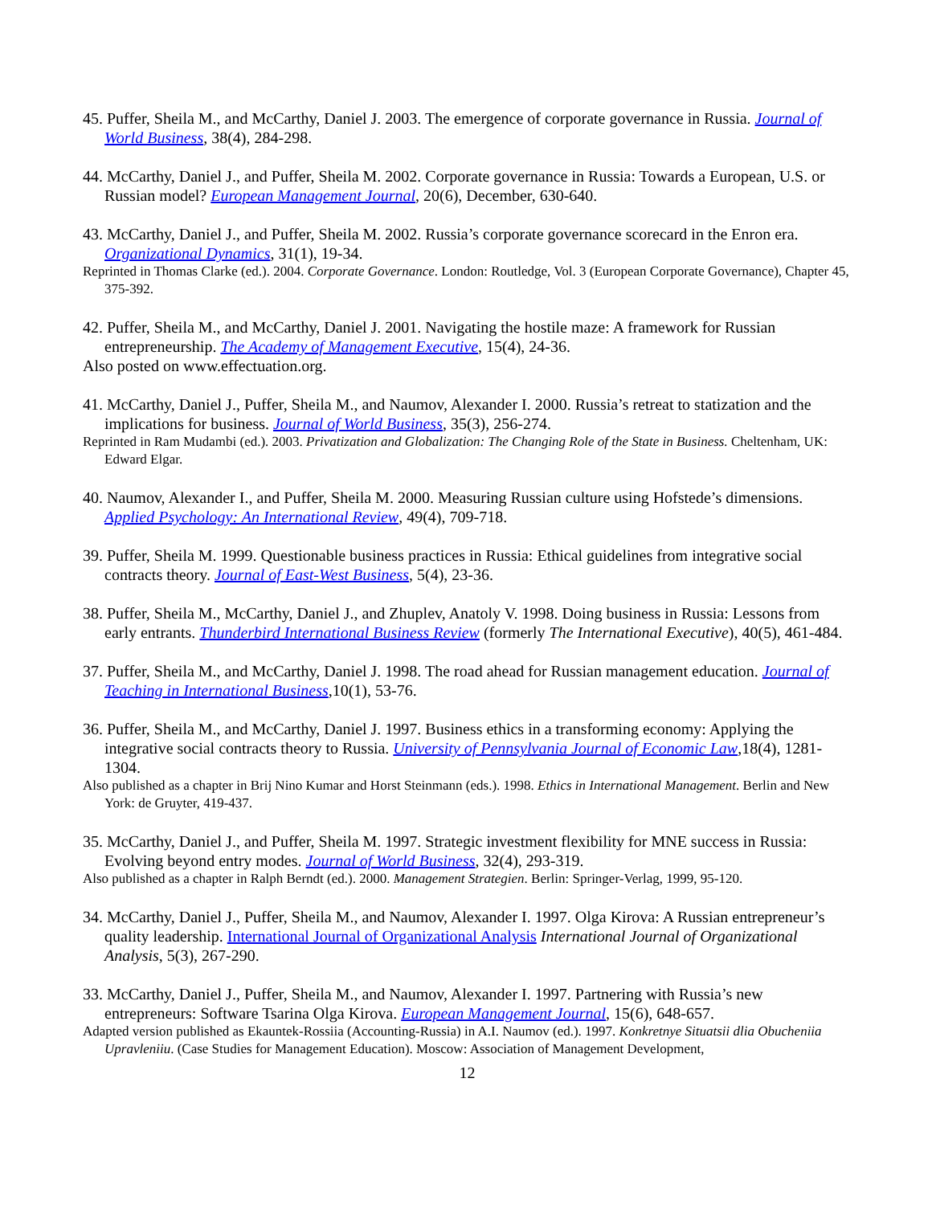45. Puffer, Sheila M., and McCarthy, Daniel J. 2003. The emergence of corporate governance in Russia. Journal of World Business, 38(4), 284-298.
44. McCarthy, Daniel J., and Puffer, Sheila M. 2002. Corporate governance in Russia: Towards a European, U.S. or Russian model? European Management Journal, 20(6), December, 630-640.
43. McCarthy, Daniel J., and Puffer, Sheila M. 2002. Russia’s corporate governance scorecard in the Enron era. Organizational Dynamics, 31(1), 19-34.
Reprinted in Thomas Clarke (ed.). 2004. Corporate Governance. London: Routledge, Vol. 3 (European Corporate Governance), Chapter 45, 375-392.
42. Puffer, Sheila M., and McCarthy, Daniel J. 2001. Navigating the hostile maze: A framework for Russian entrepreneurship. The Academy of Management Executive, 15(4), 24-36.
Also posted on www.effectuation.org.
41. McCarthy, Daniel J., Puffer, Sheila M., and Naumov, Alexander I. 2000. Russia’s retreat to statization and the implications for business. Journal of World Business, 35(3), 256-274.
Reprinted in Ram Mudambi (ed.). 2003. Privatization and Globalization: The Changing Role of the State in Business. Cheltenham, UK: Edward Elgar.
40. Naumov, Alexander I., and Puffer, Sheila M. 2000. Measuring Russian culture using Hofstede’s dimensions. Applied Psychology: An International Review, 49(4), 709-718.
39. Puffer, Sheila M. 1999. Questionable business practices in Russia: Ethical guidelines from integrative social contracts theory. Journal of East-West Business, 5(4), 23-36.
38. Puffer, Sheila M., McCarthy, Daniel J., and Zhuplev, Anatoly V. 1998. Doing business in Russia: Lessons from early entrants. Thunderbird International Business Review (formerly The International Executive), 40(5), 461-484.
37. Puffer, Sheila M., and McCarthy, Daniel J. 1998. The road ahead for Russian management education. Journal of Teaching in International Business,10(1), 53-76.
36. Puffer, Sheila M., and McCarthy, Daniel J. 1997. Business ethics in a transforming economy: Applying the integrative social contracts theory to Russia. University of Pennsylvania Journal of Economic Law,18(4), 1281-1304.
Also published as a chapter in Brij Nino Kumar and Horst Steinmann (eds.). 1998. Ethics in International Management. Berlin and New York: de Gruyter, 419-437.
35. McCarthy, Daniel J., and Puffer, Sheila M. 1997. Strategic investment flexibility for MNE success in Russia: Evolving beyond entry modes. Journal of World Business, 32(4), 293-319.
Also published as a chapter in Ralph Berndt (ed.). 2000. Management Strategien. Berlin: Springer-Verlag, 1999, 95-120.
34. McCarthy, Daniel J., Puffer, Sheila M., and Naumov, Alexander I. 1997. Olga Kirova: A Russian entrepreneur’s quality leadership. International Journal of Organizational Analysis International Journal of Organizational Analysis, 5(3), 267-290.
33. McCarthy, Daniel J., Puffer, Sheila M., and Naumov, Alexander I. 1997. Partnering with Russia’s new entrepreneurs: Software Tsarina Olga Kirova. European Management Journal, 15(6), 648-657.
Adapted version published as Ekauntek-Rossiia (Accounting-Russia) in A.I. Naumov (ed.). 1997. Konkretnye Situatsii dlia Obucheniia Upravleniiu. (Case Studies for Management Education). Moscow: Association of Management Development,
12